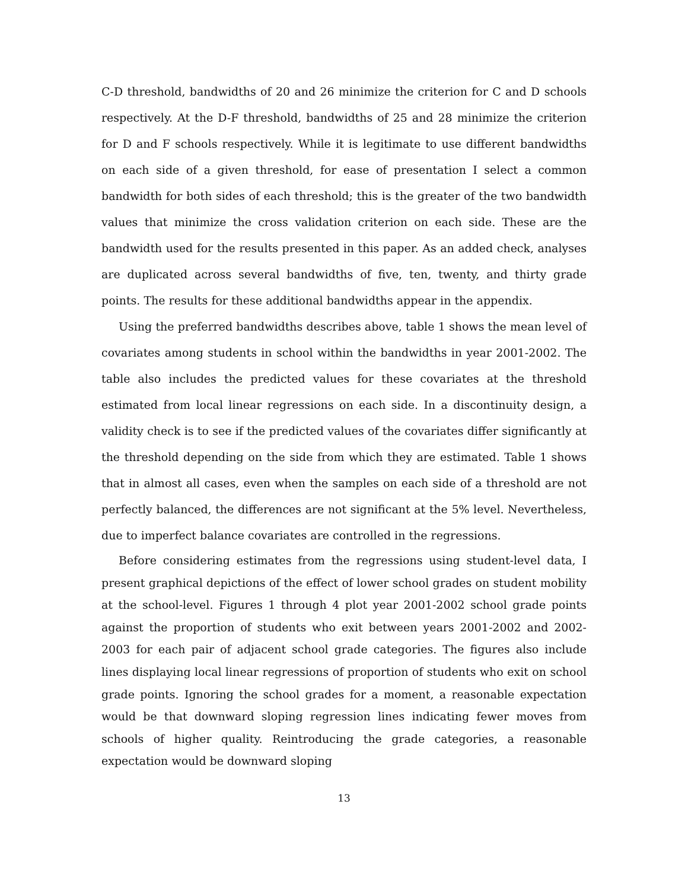C-D threshold, bandwidths of 20 and 26 minimize the criterion for C and D schools respectively. At the D-F threshold, bandwidths of 25 and 28 minimize the criterion for D and F schools respectively. While it is legitimate to use different bandwidths on each side of a given threshold, for ease of presentation I select a common bandwidth for both sides of each threshold; this is the greater of the two bandwidth values that minimize the cross validation criterion on each side. These are the bandwidth used for the results presented in this paper. As an added check, analyses are duplicated across several bandwidths of five, ten, twenty, and thirty grade points. The results for these additional bandwidths appear in the appendix.
Using the preferred bandwidths describes above, table 1 shows the mean level of covariates among students in school within the bandwidths in year 2001-2002. The table also includes the predicted values for these covariates at the threshold estimated from local linear regressions on each side. In a discontinuity design, a validity check is to see if the predicted values of the covariates differ significantly at the threshold depending on the side from which they are estimated. Table 1 shows that in almost all cases, even when the samples on each side of a threshold are not perfectly balanced, the differences are not significant at the 5% level. Nevertheless, due to imperfect balance covariates are controlled in the regressions.
Before considering estimates from the regressions using student-level data, I present graphical depictions of the effect of lower school grades on student mobility at the school-level. Figures 1 through 4 plot year 2001-2002 school grade points against the proportion of students who exit between years 2001-2002 and 2002-2003 for each pair of adjacent school grade categories. The figures also include lines displaying local linear regressions of proportion of students who exit on school grade points. Ignoring the school grades for a moment, a reasonable expectation would be that downward sloping regression lines indicating fewer moves from schools of higher quality. Reintroducing the grade categories, a reasonable expectation would be downward sloping
13